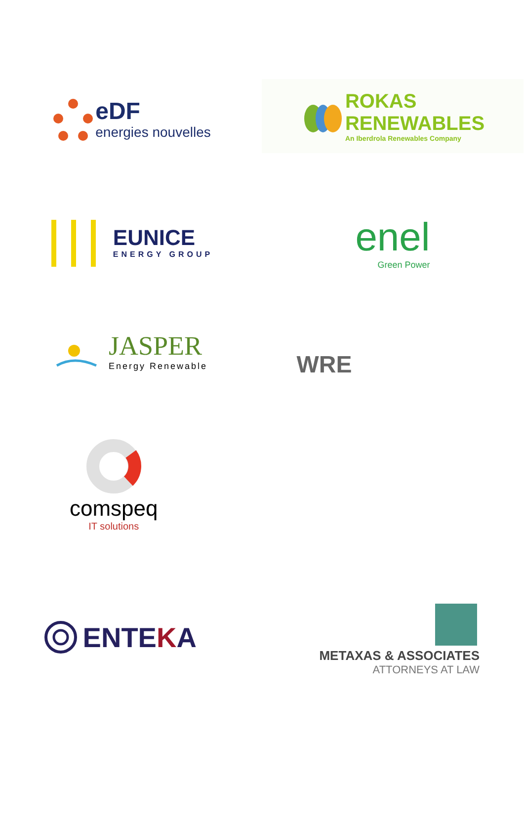eDF
energies nouvelles
ROKAS
RENEWABLES
An Iberdrola Renewables Company
EUNICE
ENERGY GROUP
enel
Green Power
JASPER
Energy Renewable
comspeq
IT solutions
WRE
ENTEKA
METAXAS & ASSOCIATES
ATTORNEYS AT LAW